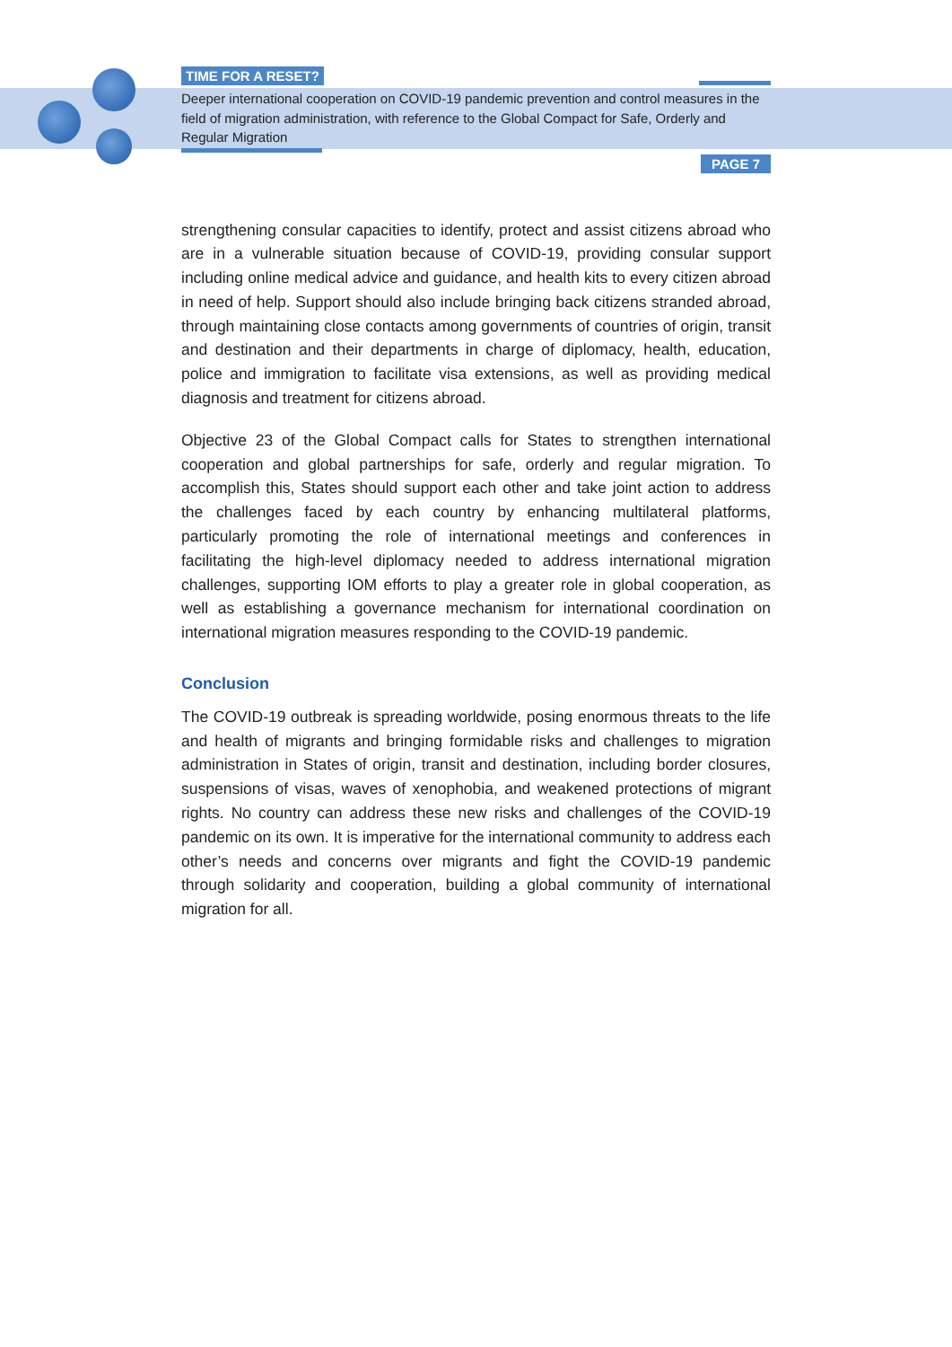TIME FOR A RESET?
Deeper international cooperation on COVID-19 pandemic prevention and control measures in the field of migration administration, with reference to the Global Compact for Safe, Orderly and Regular Migration
PAGE 7
strengthening consular capacities to identify, protect and assist citizens abroad who are in a vulnerable situation because of COVID-19, providing consular support including online medical advice and guidance, and health kits to every citizen abroad in need of help. Support should also include bringing back citizens stranded abroad, through maintaining close contacts among governments of countries of origin, transit and destination and their departments in charge of diplomacy, health, education, police and immigration to facilitate visa extensions, as well as providing medical diagnosis and treatment for citizens abroad.
Objective 23 of the Global Compact calls for States to strengthen international cooperation and global partnerships for safe, orderly and regular migration. To accomplish this, States should support each other and take joint action to address the challenges faced by each country by enhancing multilateral platforms, particularly promoting the role of international meetings and conferences in facilitating the high-level diplomacy needed to address international migration challenges, supporting IOM efforts to play a greater role in global cooperation, as well as establishing a governance mechanism for international coordination on international migration measures responding to the COVID-19 pandemic.
Conclusion
The COVID-19 outbreak is spreading worldwide, posing enormous threats to the life and health of migrants and bringing formidable risks and challenges to migration administration in States of origin, transit and destination, including border closures, suspensions of visas, waves of xenophobia, and weakened protections of migrant rights. No country can address these new risks and challenges of the COVID-19 pandemic on its own. It is imperative for the international community to address each other’s needs and concerns over migrants and fight the COVID-19 pandemic through solidarity and cooperation, building a global community of international migration for all.